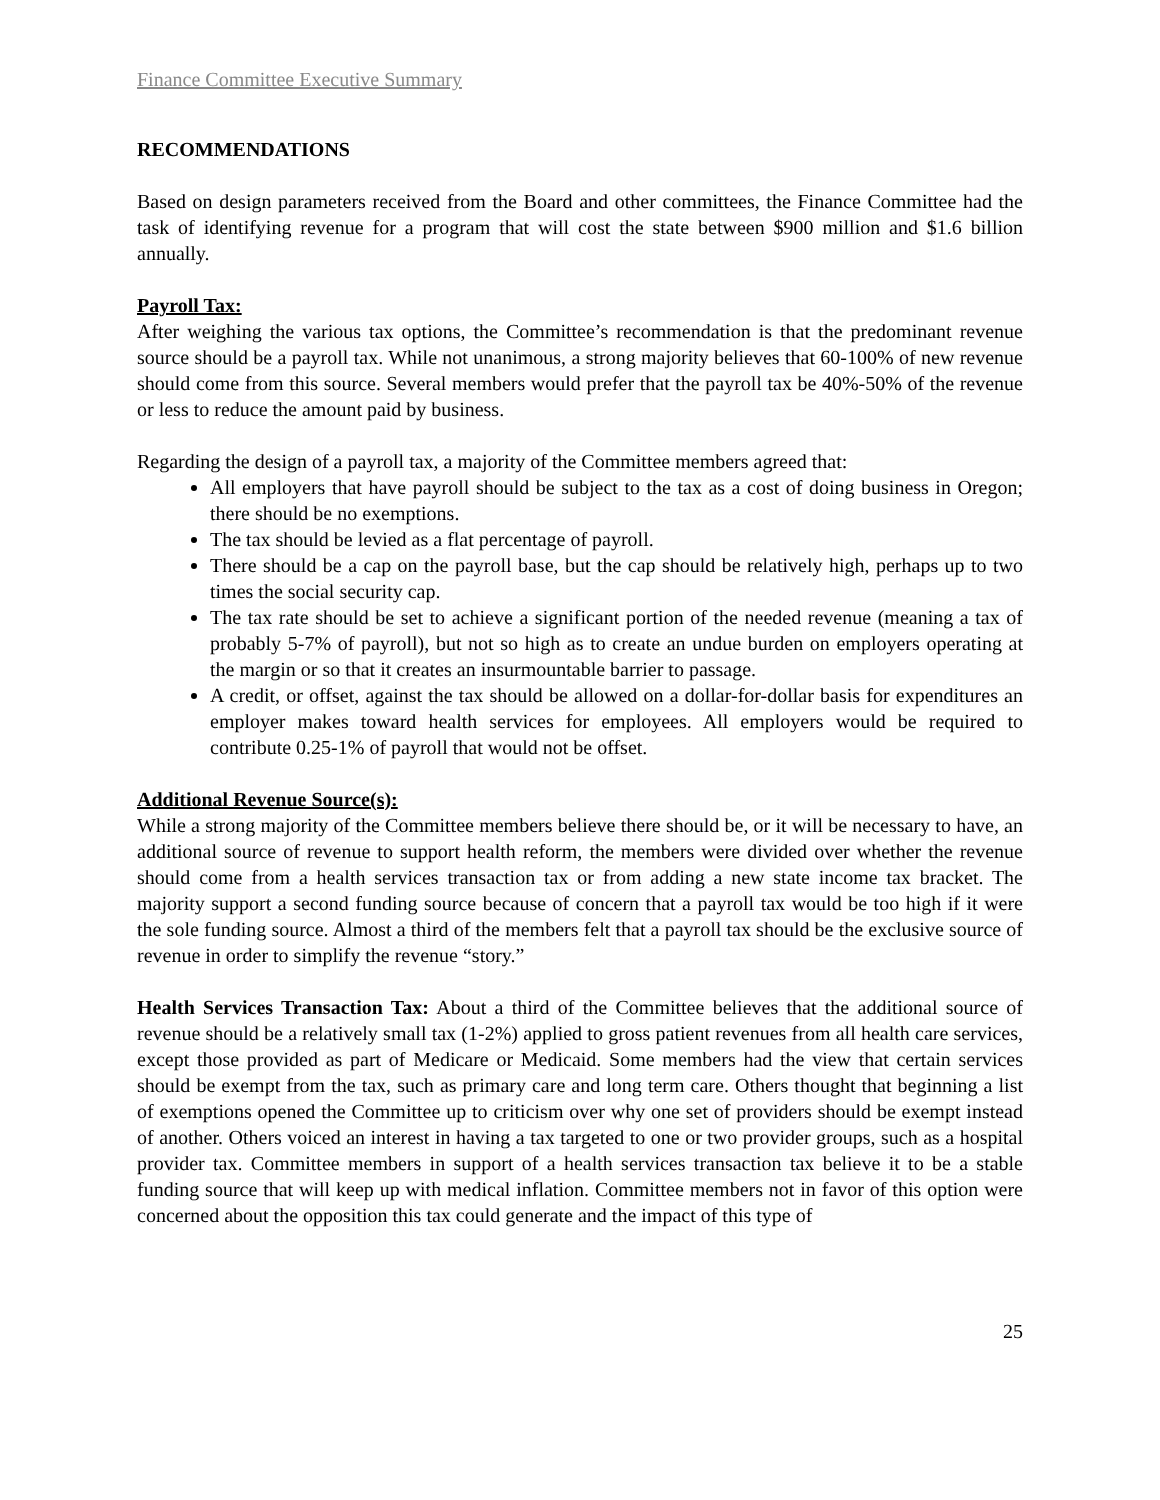Finance Committee Executive Summary
RECOMMENDATIONS
Based on design parameters received from the Board and other committees, the Finance Committee had the task of identifying revenue for a program that will cost the state between $900 million and $1.6 billion annually.
Payroll Tax:
After weighing the various tax options, the Committee’s recommendation is that the predominant revenue source should be a payroll tax. While not unanimous, a strong majority believes that 60-100% of new revenue should come from this source. Several members would prefer that the payroll tax be 40%-50% of the revenue or less to reduce the amount paid by business.
Regarding the design of a payroll tax, a majority of the Committee members agreed that:
All employers that have payroll should be subject to the tax as a cost of doing business in Oregon; there should be no exemptions.
The tax should be levied as a flat percentage of payroll.
There should be a cap on the payroll base, but the cap should be relatively high, perhaps up to two times the social security cap.
The tax rate should be set to achieve a significant portion of the needed revenue (meaning a tax of probably 5-7% of payroll), but not so high as to create an undue burden on employers operating at the margin or so that it creates an insurmountable barrier to passage.
A credit, or offset, against the tax should be allowed on a dollar-for-dollar basis for expenditures an employer makes toward health services for employees. All employers would be required to contribute 0.25-1% of payroll that would not be offset.
Additional Revenue Source(s):
While a strong majority of the Committee members believe there should be, or it will be necessary to have, an additional source of revenue to support health reform, the members were divided over whether the revenue should come from a health services transaction tax or from adding a new state income tax bracket. The majority support a second funding source because of concern that a payroll tax would be too high if it were the sole funding source. Almost a third of the members felt that a payroll tax should be the exclusive source of revenue in order to simplify the revenue “story.”
Health Services Transaction Tax: About a third of the Committee believes that the additional source of revenue should be a relatively small tax (1-2%) applied to gross patient revenues from all health care services, except those provided as part of Medicare or Medicaid. Some members had the view that certain services should be exempt from the tax, such as primary care and long term care. Others thought that beginning a list of exemptions opened the Committee up to criticism over why one set of providers should be exempt instead of another. Others voiced an interest in having a tax targeted to one or two provider groups, such as a hospital provider tax. Committee members in support of a health services transaction tax believe it to be a stable funding source that will keep up with medical inflation. Committee members not in favor of this option were concerned about the opposition this tax could generate and the impact of this type of
25